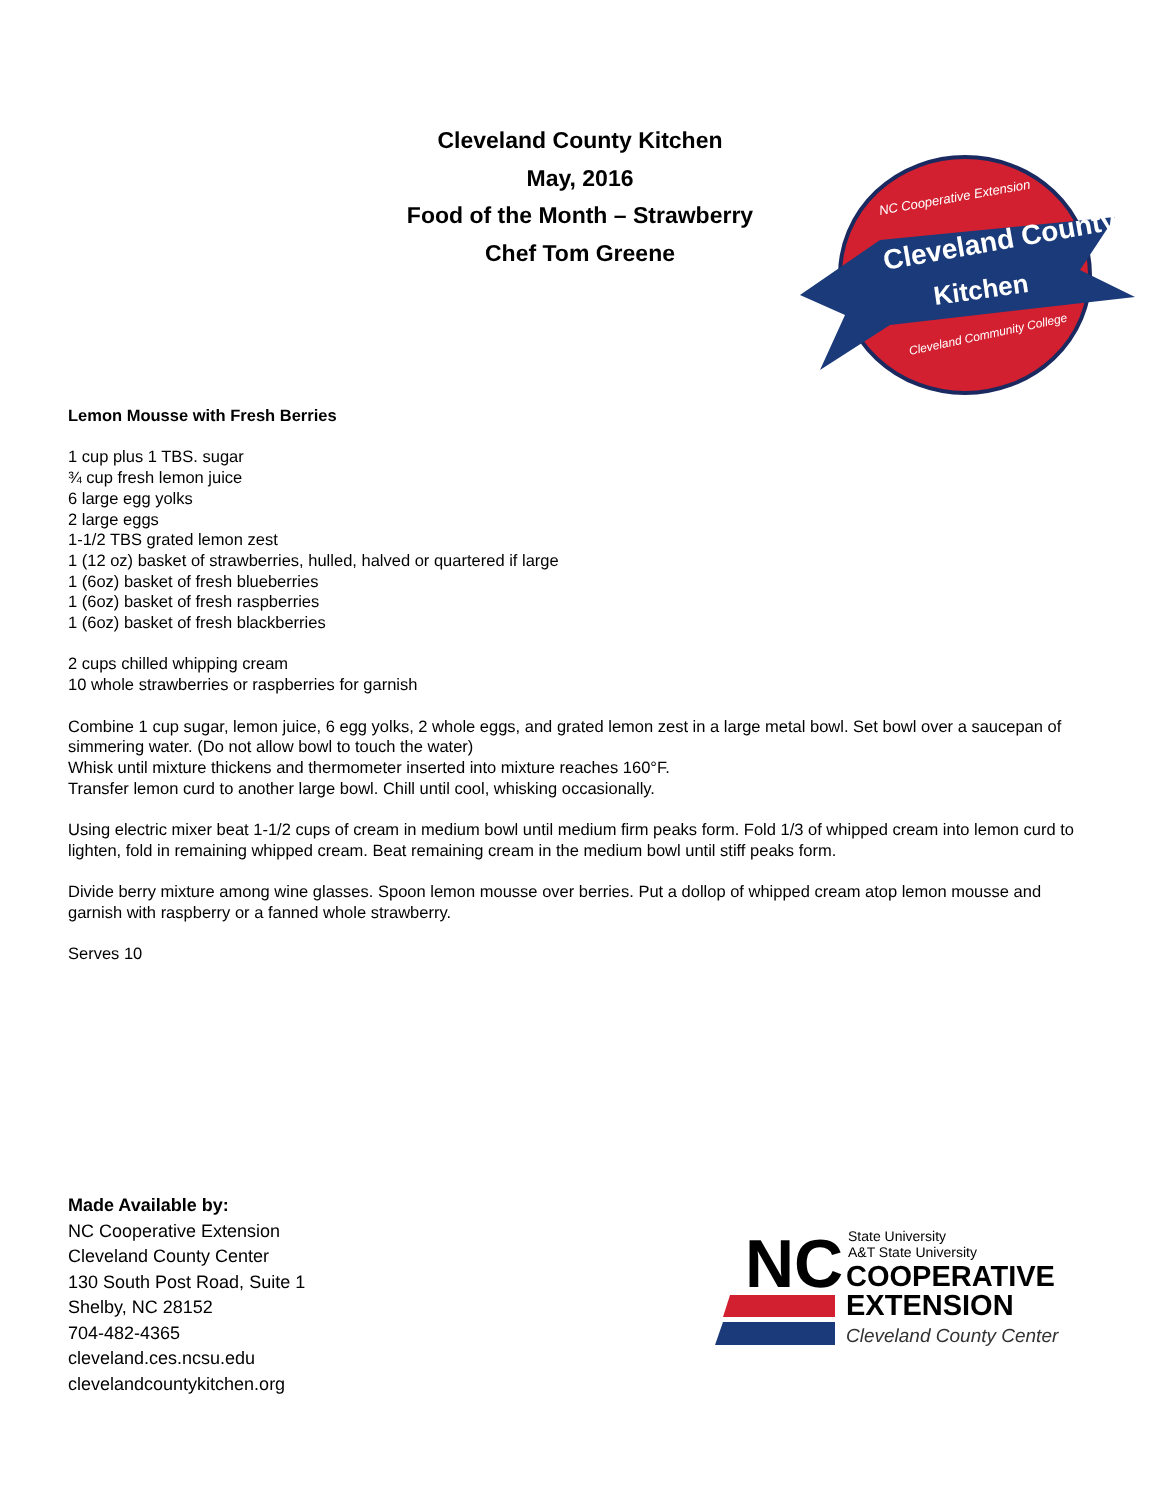Cleveland County Kitchen
May, 2016
Food of the Month – Strawberry
Chef Tom Greene
NC Cooperative Extension
Cleveland County
Kitchen
Cleveland Community College
Lemon Mousse with Fresh Berries
1 cup plus 1 TBS. sugar
¾ cup fresh lemon juice
6 large egg yolks
2 large eggs
1-1/2 TBS grated lemon zest
1 (12 oz) basket of strawberries, hulled, halved or quartered if large
1 (6oz) basket of fresh blueberries
1 (6oz) basket of fresh raspberries
1 (6oz) basket of fresh blackberries
2 cups chilled whipping cream
10 whole strawberries or raspberries for garnish
Combine 1 cup sugar, lemon juice, 6 egg yolks, 2 whole eggs, and grated lemon zest in a large metal bowl. Set bowl over a saucepan of simmering water. (Do not allow bowl to touch the water)
Whisk until mixture thickens and thermometer inserted into mixture reaches 160°F.
Transfer lemon curd to another large bowl. Chill until cool, whisking occasionally.
Using electric mixer beat 1-1/2 cups of cream in medium bowl until medium firm peaks form. Fold 1/3 of whipped cream into lemon curd to lighten, fold in remaining whipped cream. Beat remaining cream in the medium bowl until stiff peaks form.
Divide berry mixture among wine glasses. Spoon lemon mousse over berries. Put a dollop of whipped cream atop lemon mousse and garnish with raspberry or a fanned whole strawberry.
Serves 10
Made Available by:
NC Cooperative Extension
Cleveland County Center
130 South Post Road, Suite 1
Shelby, NC 28152
704-482-4365
cleveland.ces.ncsu.edu
clevelandcountykitchen.org
NC
State University
A&T State University
COOPERATIVE
EXTENSION
Cleveland County Center